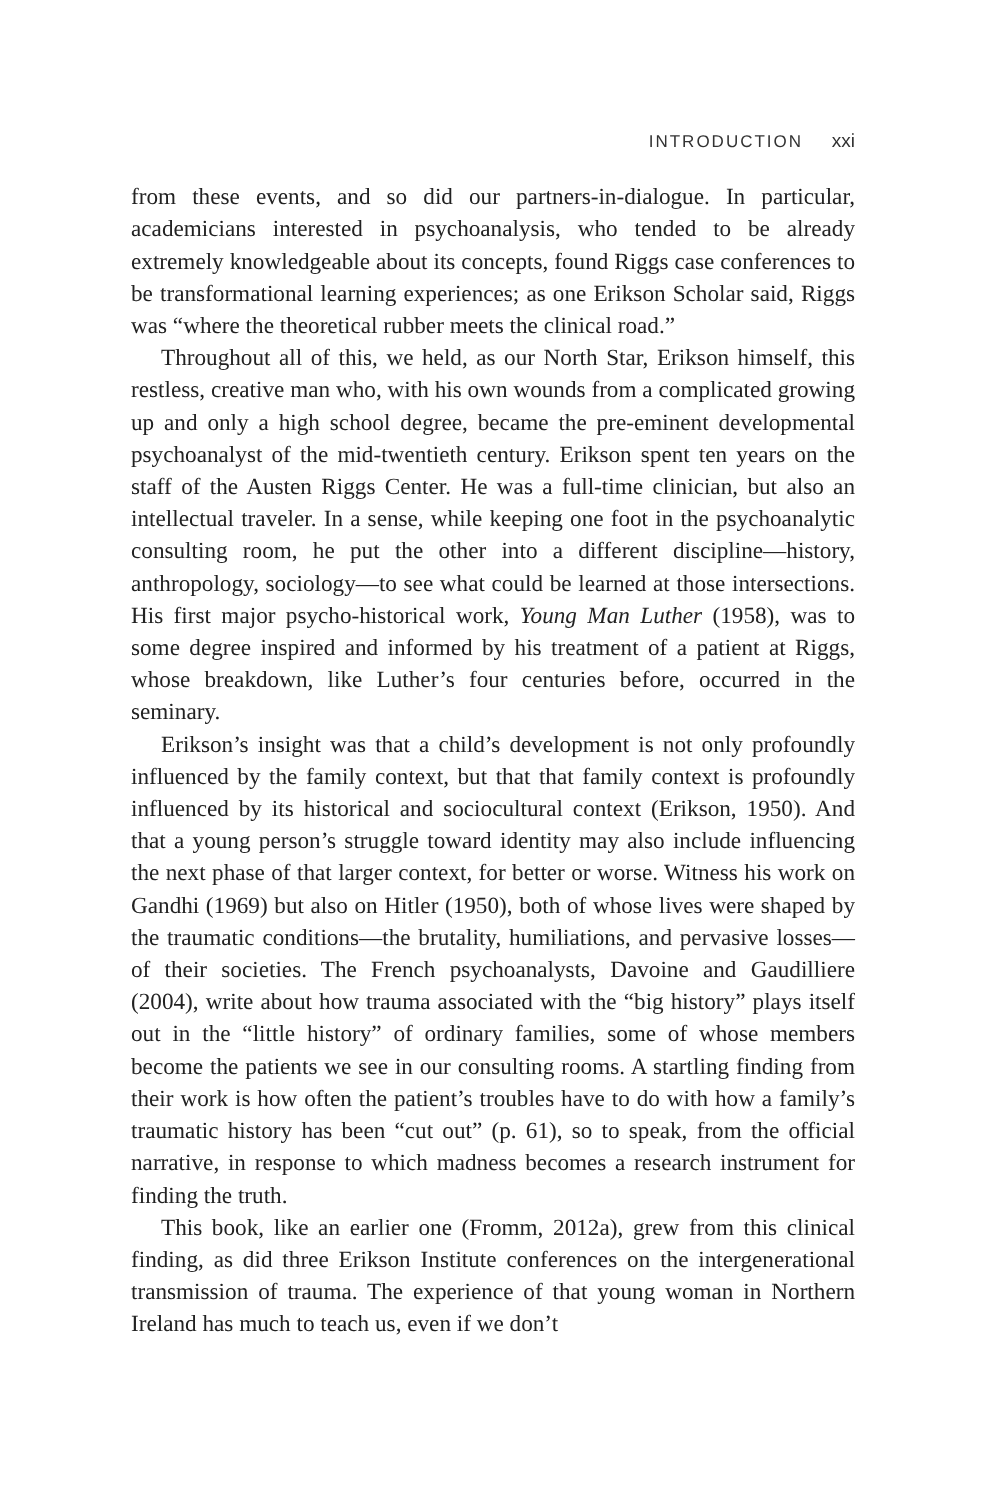INTRODUCTION xxi
from these events, and so did our partners-in-dialogue. In particular, academicians interested in psychoanalysis, who tended to be already extremely knowledgeable about its concepts, found Riggs case conferences to be transformational learning experiences; as one Erikson Scholar said, Riggs was “where the theoretical rubber meets the clinical road.”
Throughout all of this, we held, as our North Star, Erikson himself, this restless, creative man who, with his own wounds from a complicated growing up and only a high school degree, became the pre-eminent developmental psychoanalyst of the mid-twentieth century. Erikson spent ten years on the staff of the Austen Riggs Center. He was a full-time clinician, but also an intellectual traveler. In a sense, while keeping one foot in the psychoanalytic consulting room, he put the other into a different discipline—history, anthropology, sociology—to see what could be learned at those intersections. His first major psycho-historical work, Young Man Luther (1958), was to some degree inspired and informed by his treatment of a patient at Riggs, whose breakdown, like Luther’s four centuries before, occurred in the seminary.
Erikson’s insight was that a child’s development is not only profoundly influenced by the family context, but that that family context is profoundly influenced by its historical and sociocultural context (Erikson, 1950). And that a young person’s struggle toward identity may also include influencing the next phase of that larger context, for better or worse. Witness his work on Gandhi (1969) but also on Hitler (1950), both of whose lives were shaped by the traumatic conditions—the brutality, humiliations, and pervasive losses—of their societies. The French psychoanalysts, Davoine and Gaudilliere (2004), write about how trauma associated with the “big history” plays itself out in the “little history” of ordinary families, some of whose members become the patients we see in our consulting rooms. A startling finding from their work is how often the patient’s troubles have to do with how a family’s traumatic history has been “cut out” (p. 61), so to speak, from the official narrative, in response to which madness becomes a research instrument for finding the truth.
This book, like an earlier one (Fromm, 2012a), grew from this clinical finding, as did three Erikson Institute conferences on the intergenerational transmission of trauma. The experience of that young woman in Northern Ireland has much to teach us, even if we don’t